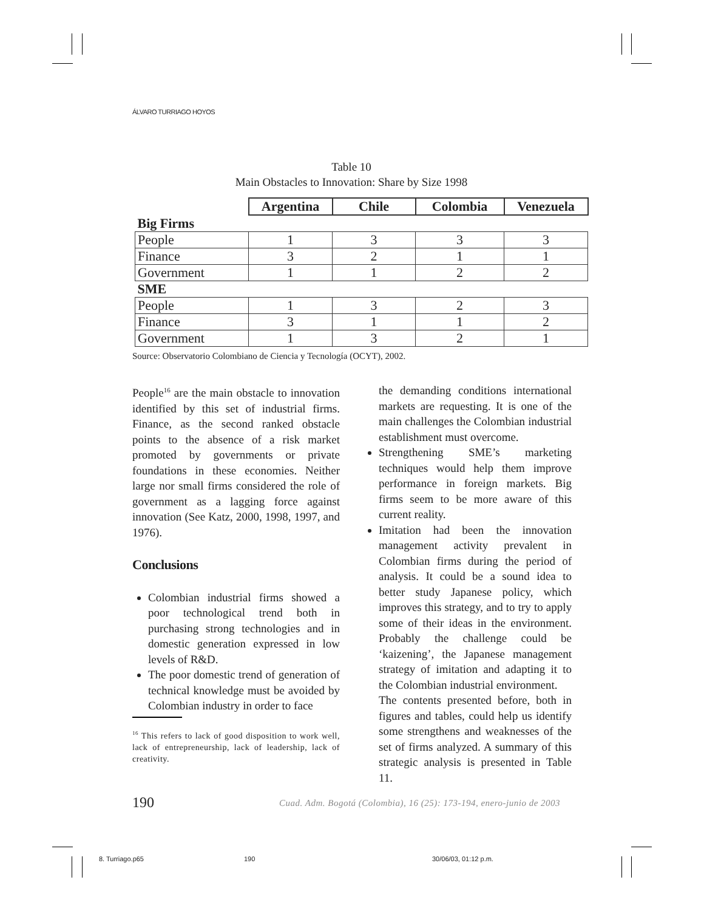ÁLVARO TURRIAGO HOYOS
Table 10
Main Obstacles to Innovation: Share by Size 1998
| | Argentina | Chile | Colombia | Venezuela |
| Big Firms | | | | |
| People | 1 | 3 | 3 | 3 |
| Finance | 3 | 2 | 1 | 1 |
| Government | 1 | 1 | 2 | 2 |
| SME | | | | |
| People | 1 | 3 | 2 | 3 |
| Finance | 3 | 1 | 1 | 2 |
| Government | 1 | 3 | 2 | 1 |
Source: Observatorio Colombiano de Ciencia y Tecnología (OCYT), 2002.
People<sup>16</sup> are the main obstacle to innovation identified by this set of industrial firms. Finance, as the second ranked obstacle points to the absence of a risk market promoted by governments or private foundations in these economies. Neither large nor small firms considered the role of government as a lagging force against innovation (See Katz, 2000, 1998, 1997, and 1976).
Conclusions
Colombian industrial firms showed a poor technological trend both in purchasing strong technologies and in domestic generation expressed in low levels of R&D.
The poor domestic trend of generation of technical knowledge must be avoided by Colombian industry in order to face
<sup>16</sup> This refers to lack of good disposition to work well, lack of entrepreneurship, lack of leadership, lack of creativity.
the demanding conditions international markets are requesting. It is one of the main challenges the Colombian industrial establishment must overcome.
Strengthening SME’s marketing techniques would help them improve performance in foreign markets. Big firms seem to be more aware of this current reality.
Imitation had been the innovation management activity prevalent in Colombian firms during the period of analysis. It could be a sound idea to better study Japanese policy, which improves this strategy, and to try to apply some of their ideas in the environment. Probably the challenge could be ‘kaizening’, the Japanese management strategy of imitation and adapting it to the Colombian industrial environment.
The contents presented before, both in figures and tables, could help us identify some strengthens and weaknesses of the set of firms analyzed. A summary of this strategic analysis is presented in Table 11.
190
Cuad. Adm. Bogotá (Colombia), 16 (25): 173-194, enero-junio de 2003
8. Turriago.p65 190 30/06/03, 01:12 p.m.